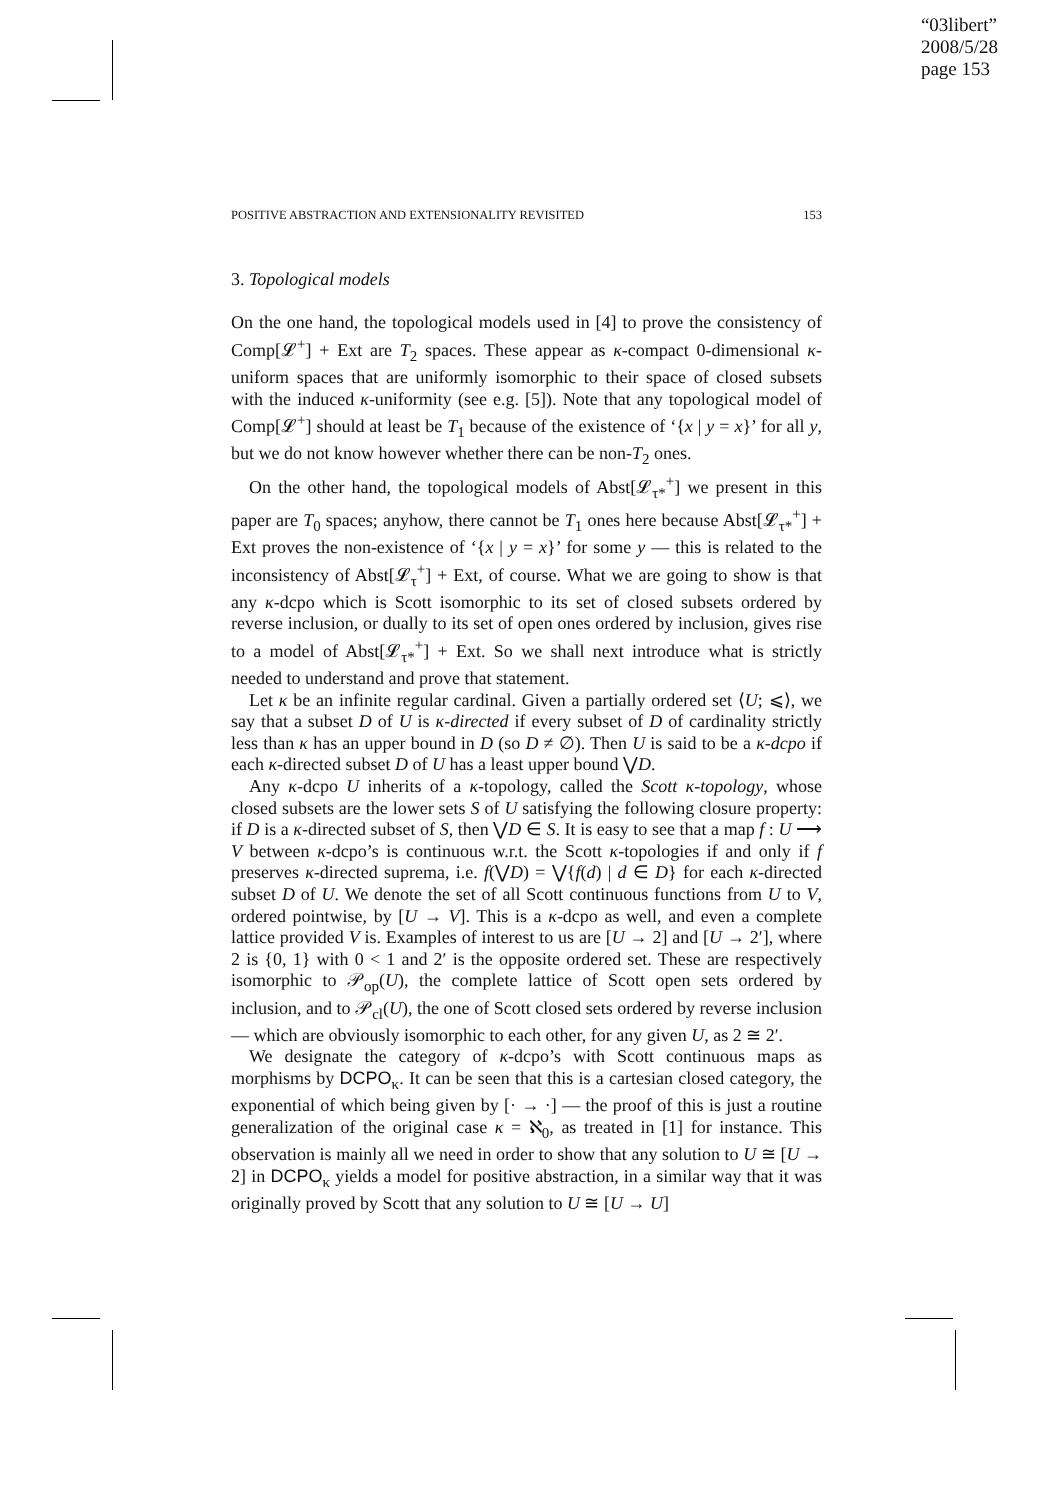“03libert”
2008/5/28
page 153
POSITIVE ABSTRACTION AND EXTENSIONALITY REVISITED 153
3. Topological models
On the one hand, the topological models used in [4] to prove the consistency of Comp[𝓛<sup>+</sup>] + Ext are T<sub>2</sub> spaces. These appear as κ-compact 0-dimensional κ-uniform spaces that are uniformly isomorphic to their space of closed subsets with the induced κ-uniformity (see e.g. [5]). Note that any topological model of Comp[𝓛<sup>+</sup>] should at least be T<sub>1</sub> because of the existence of ‘{x | y = x}’ for all y, but we do not know however whether there can be non-T<sub>2</sub> ones.
On the other hand, the topological models of Abst[𝓛<sub>τ*</sub><sup>+</sup>] we present in this paper are T<sub>0</sub> spaces; anyhow, there cannot be T<sub>1</sub> ones here because Abst[𝓛<sub>τ*</sub><sup>+</sup>] + Ext proves the non-existence of ‘{x | y = x}’ for some y — this is related to the inconsistency of Abst[𝓛<sub>τ</sub><sup>+</sup>] + Ext, of course. What we are going to show is that any κ-dcpo which is Scott isomorphic to its set of closed subsets ordered by reverse inclusion, or dually to its set of open ones ordered by inclusion, gives rise to a model of Abst[𝓛<sub>τ*</sub><sup>+</sup>] + Ext. So we shall next introduce what is strictly needed to understand and prove that statement.
Let κ be an infinite regular cardinal. Given a partially ordered set ⟨U; ⩽⟩, we say that a subset D of U is κ-directed if every subset of D of cardinality strictly less than κ has an upper bound in D (so D ≠ ∅). Then U is said to be a κ-dcpo if each κ-directed subset D of U has a least upper bound ⋁D.
Any κ-dcpo U inherits of a κ-topology, called the Scott κ-topology, whose closed subsets are the lower sets S of U satisfying the following closure property: if D is a κ-directed subset of S, then ⋁D ∈ S. It is easy to see that a map f : U ⟶ V between κ-dcpo’s is continuous w.r.t. the Scott κ-topologies if and only if f preserves κ-directed suprema, i.e. f(⋁D) = ⋁{f(d) | d ∈ D} for each κ-directed subset D of U. We denote the set of all Scott continuous functions from U to V, ordered pointwise, by [U → V]. This is a κ-dcpo as well, and even a complete lattice provided V is. Examples of interest to us are [U → 2] and [U → 2′], where 2 is {0, 1} with 0 < 1 and 2′ is the opposite ordered set. These are respectively isomorphic to 𝒫<sub>op</sub>(U), the complete lattice of Scott open sets ordered by inclusion, and to 𝒫<sub>cl</sub>(U), the one of Scott closed sets ordered by reverse inclusion — which are obviously isomorphic to each other, for any given U, as 2 ≅ 2′.
We designate the category of κ-dcpo’s with Scott continuous maps as morphisms by DCPO<sub>κ</sub>. It can be seen that this is a cartesian closed category, the exponential of which being given by [· → ·] — the proof of this is just a routine generalization of the original case κ = ℵ<sub>0</sub>, as treated in [1] for instance. This observation is mainly all we need in order to show that any solution to U ≅ [U → 2] in DCPO<sub>κ</sub> yields a model for positive abstraction, in a similar way that it was originally proved by Scott that any solution to U ≅ [U → U]